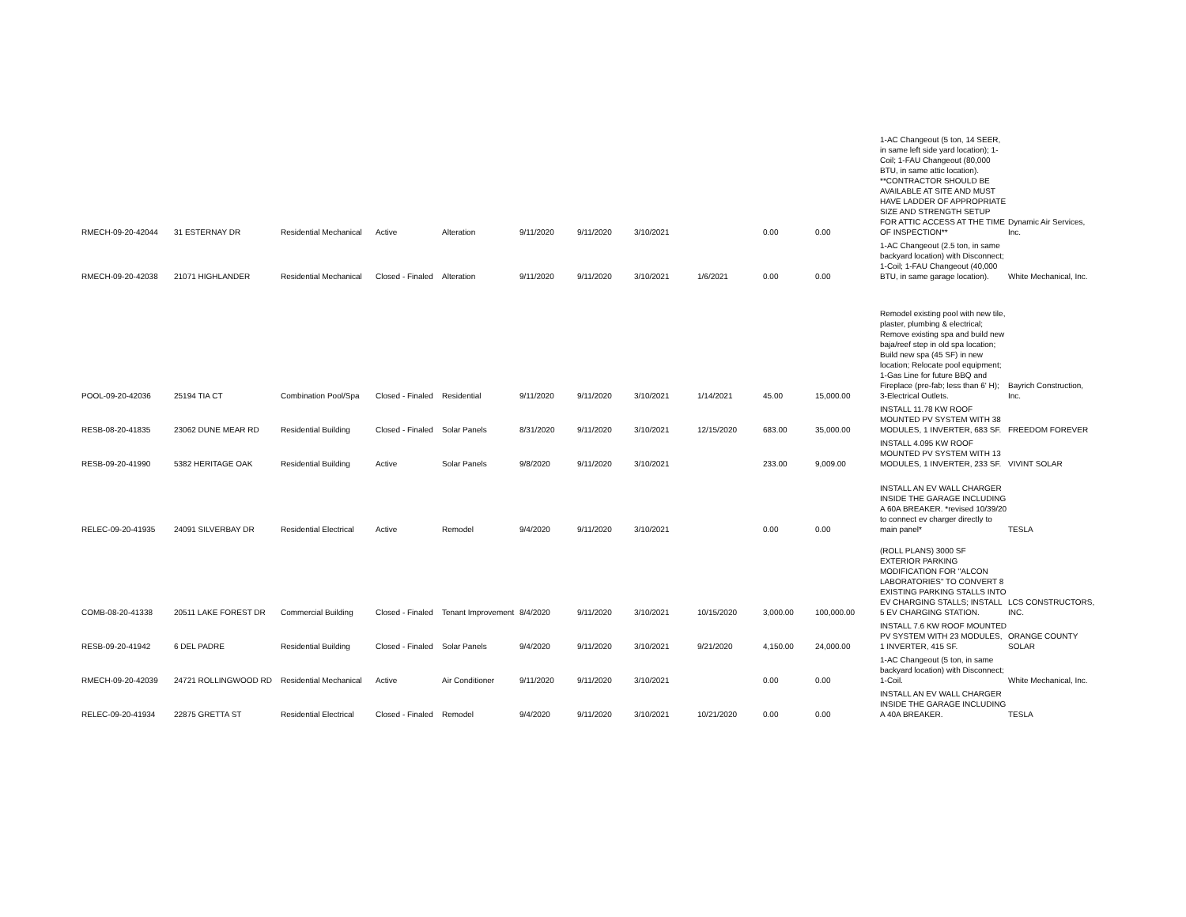| RMECH-09-20-42044 | 31 ESTERNAY DR | Residential Mechanical | Active | Alteration | 9/11/2020 | 9/11/2020 | 3/10/2021 | | 0.00 | 0.00 | 1-AC Changeout (5 ton, 14 SEER, in same left side yard location); 1-Coil; 1-FAU Changeout (80,000 BTU, in same attic location). **CONTRACTOR SHOULD BE AVAILABLE AT SITE AND MUST HAVE LADDER OF APPROPRIATE SIZE AND STRENGTH SETUP FOR ATTIC ACCESS AT THE TIME OF INSPECTION** | Dynamic Air Services, Inc. |
| RMECH-09-20-42038 | 21071 HIGHLANDER | Residential Mechanical | Closed - Finaled | Alteration | 9/11/2020 | 9/11/2020 | 3/10/2021 | 1/6/2021 | 0.00 | 0.00 | 1-AC Changeout (2.5 ton, in same backyard location) with Disconnect; 1-Coil; 1-FAU Changeout (40,000 BTU, in same garage location). | White Mechanical, Inc. |
| POOL-09-20-42036 | 25194 TIA CT | Combination Pool/Spa | Closed - Finaled | Residential | 9/11/2020 | 9/11/2020 | 3/10/2021 | 1/14/2021 | 45.00 | 15,000.00 | Remodel existing pool with new tile, plaster, plumbing & electrical; Remove existing spa and build new baja/reef step in old spa location; Build new spa (45 SF) in new location; Relocate pool equipment; 1-Gas Line for future BBQ and Fireplace (pre-fab; less than 6' H); 3-Electrical Outlets. | Bayrich Construction, Inc. |
| RESB-08-20-41835 | 23062 DUNE MEAR RD | Residential Building | Closed - Finaled | Solar Panels | 8/31/2020 | 9/11/2020 | 3/10/2021 | 12/15/2020 | 683.00 | 35,000.00 | INSTALL 11.78 KW ROOF MOUNTED PV SYSTEM WITH 38 MODULES, 1 INVERTER, 683 SF. | FREEDOM FOREVER |
| RESB-09-20-41990 | 5382 HERITAGE OAK | Residential Building | Active | Solar Panels | 9/8/2020 | 9/11/2020 | 3/10/2021 | | 233.00 | 9,009.00 | INSTALL 4.095 KW ROOF MOUNTED PV SYSTEM WITH 13 MODULES, 1 INVERTER, 233 SF. | VIVINT SOLAR |
| RELEC-09-20-41935 | 24091 SILVERBAY DR | Residential Electrical | Active | Remodel | 9/4/2020 | 9/11/2020 | 3/10/2021 | | 0.00 | 0.00 | INSTALL AN EV WALL CHARGER INSIDE THE GARAGE INCLUDING A 60A BREAKER. *revised 10/39/20 to connect ev charger directly to main panel* | TESLA |
| COMB-08-20-41338 | 20511 LAKE FOREST DR | Commercial Building | Closed - Finaled | Tenant Improvement | 8/4/2020 | 9/11/2020 | 3/10/2021 | 10/15/2020 | 3,000.00 | 100,000.00 | (ROLL PLANS) 3000 SF EXTERIOR PARKING MODIFICATION FOR "ALCON LABORATORIES" TO CONVERT 8 EXISTING PARKING STALLS INTO EV CHARGING STALLS; INSTALL 5 EV CHARGING STATION. | LCS CONSTRUCTORS, INC. |
| RESB-09-20-41942 | 6 DEL PADRE | Residential Building | Closed - Finaled | Solar Panels | 9/4/2020 | 9/11/2020 | 3/10/2021 | 9/21/2020 | 4,150.00 | 24,000.00 | INSTALL 7.6 KW ROOF MOUNTED PV SYSTEM WITH 23 MODULES, 1 INVERTER, 415 SF. | ORANGE COUNTY SOLAR |
| RMECH-09-20-42039 | 24721 ROLLINGWOOD RD | Residential Mechanical | Active | Air Conditioner | 9/11/2020 | 9/11/2020 | 3/10/2021 | | 0.00 | 0.00 | 1-AC Changeout (5 ton, in same backyard location) with Disconnect; 1-Coil. | White Mechanical, Inc. |
| RELEC-09-20-41934 | 22875 GRETTA ST | Residential Electrical | Closed - Finaled | Remodel | 9/4/2020 | 9/11/2020 | 3/10/2021 | 10/21/2020 | 0.00 | 0.00 | INSTALL AN EV WALL CHARGER INSIDE THE GARAGE INCLUDING A 40A BREAKER. | TESLA |